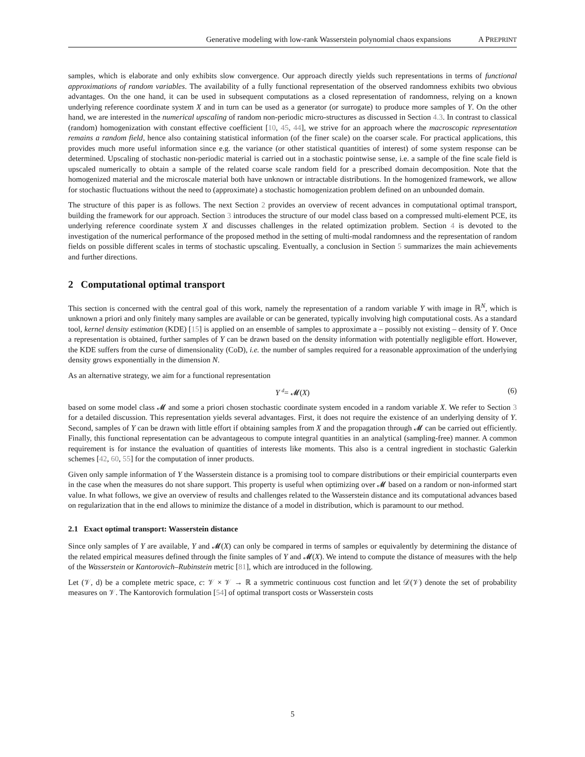Generative modeling with low-rank Wasserstein polynomial chaos expansions A PREPRINT
samples, which is elaborate and only exhibits slow convergence. Our approach directly yields such representations in terms of functional approximations of random variables. The availability of a fully functional representation of the observed randomness exhibits two obvious advantages. On the one hand, it can be used in subsequent computations as a closed representation of randomness, relying on a known underlying reference coordinate system X and in turn can be used as a generator (or surrogate) to produce more samples of Y. On the other hand, we are interested in the numerical upscaling of random non-periodic micro-structures as discussed in Section 4.3. In contrast to classical (random) homogenization with constant effective coefficient [10, 45, 44], we strive for an approach where the macroscopic representation remains a random field, hence also containing statistical information (of the finer scale) on the coarser scale. For practical applications, this provides much more useful information since e.g. the variance (or other statistical quantities of interest) of some system response can be determined. Upscaling of stochastic non-periodic material is carried out in a stochastic pointwise sense, i.e. a sample of the fine scale field is upscaled numerically to obtain a sample of the related coarse scale random field for a prescribed domain decomposition. Note that the homogenized material and the microscale material both have unknown or intractable distributions. In the homogenized framework, we allow for stochastic fluctuations without the need to (approximate) a stochastic homogenization problem defined on an unbounded domain.
The structure of this paper is as follows. The next Section 2 provides an overview of recent advances in computational optimal transport, building the framework for our approach. Section 3 introduces the structure of our model class based on a compressed multi-element PCE, its underlying reference coordinate system X and discusses challenges in the related optimization problem. Section 4 is devoted to the investigation of the numerical performance of the proposed method in the setting of multi-modal randomness and the representation of random fields on possible different scales in terms of stochastic upscaling. Eventually, a conclusion in Section 5 summarizes the main achievements and further directions.
2 Computational optimal transport
This section is concerned with the central goal of this work, namely the representation of a random variable Y with image in ℝ<sup>N</sup>, which is unknown a priori and only finitely many samples are available or can be generated, typically involving high computational costs. As a standard tool, kernel density estimation (KDE) [15] is applied on an ensemble of samples to approximate a – possibly not existing – density of Y. Once a representation is obtained, further samples of Y can be drawn based on the density information with potentially negligible effort. However, the KDE suffers from the curse of dimensionality (CoD), i.e. the number of samples required for a reasonable approximation of the underlying density grows exponentially in the dimension N.
As an alternative strategy, we aim for a functional representation
Y <sup>d</sup>= 𝓜(X) (6)
based on some model class 𝓜 and some a priori chosen stochastic coordinate system encoded in a random variable X. We refer to Section 3 for a detailed discussion. This representation yields several advantages. First, it does not require the existence of an underlying density of Y. Second, samples of Y can be drawn with little effort if obtaining samples from X and the propagation through 𝓜 can be carried out efficiently. Finally, this functional representation can be advantageous to compute integral quantities in an analytical (sampling-free) manner. A common requirement is for instance the evaluation of quantities of interests like moments. This also is a central ingredient in stochastic Galerkin schemes [42, 60, 55] for the computation of inner products.
Given only sample information of Y the Wasserstein distance is a promising tool to compare distributions or their empiricial counterparts even in the case when the measures do not share support. This property is useful when optimizing over 𝓜 based on a random or non-informed start value. In what follows, we give an overview of results and challenges related to the Wasserstein distance and its computational advances based on regularization that in the end allows to minimize the distance of a model in distribution, which is paramount to our method.
2.1 Exact optimal transport: Wasserstein distance
Since only samples of Y are available, Y and 𝓜(X) can only be compared in terms of samples or equivalently by determining the distance of the related empirical measures defined through the finite samples of Y and 𝓜(X). We intend to compute the distance of measures with the help of the Wasserstein or Kantorovich–Rubinstein metric [81], which are introduced in the following.
Let (𝒱, d) be a complete metric space, c: 𝒱 × 𝒱 → ℝ a symmetric continuous cost function and let 𝒟(𝒱) denote the set of probability measures on 𝒱. The Kantorovich formulation [54] of optimal transport costs or Wasserstein costs
5